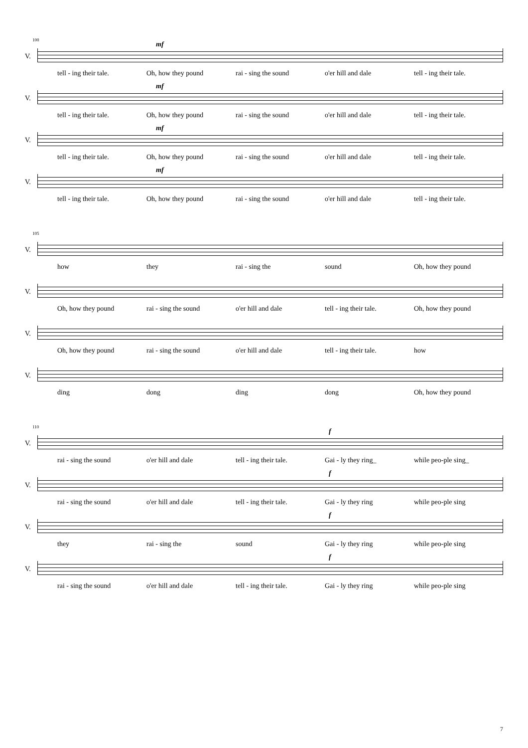100
V.
mf
tell - ing their tale. Oh, how they pound rai - sing the sound o'er hill and dale tell - ing their tale.
V.
mf
tell - ing their tale. Oh, how they pound rai - sing the sound o'er hill and dale tell - ing their tale.
V.
mf
tell - ing their tale. Oh, how they pound rai - sing the sound o'er hill and dale tell - ing their tale.
V.
mf
tell - ing their tale. Oh, how they pound rai - sing the sound o'er hill and dale tell - ing their tale.
105
V.
how they rai - sing the sound Oh, how they pound
V.
Oh, how they pound rai - sing the sound o'er hill and dale tell - ing their tale. Oh, how they pound
V.
Oh, how they pound rai - sing the sound o'er hill and dale tell - ing their tale. how
V.
ding dong ding dong Oh, how they pound
110
V.
f
rai - sing the sound o'er hill and dale tell - ing their tale. Gai - ly they ring_ while peo-ple sing_
V.
f
rai - sing the sound o'er hill and dale tell - ing their tale. Gai - ly they ring while peo-ple sing
V.
f
they rai - sing the sound Gai - ly they ring while peo-ple sing
V.
f
rai - sing the sound o'er hill and dale tell - ing their tale. Gai - ly they ring while peo-ple sing
7